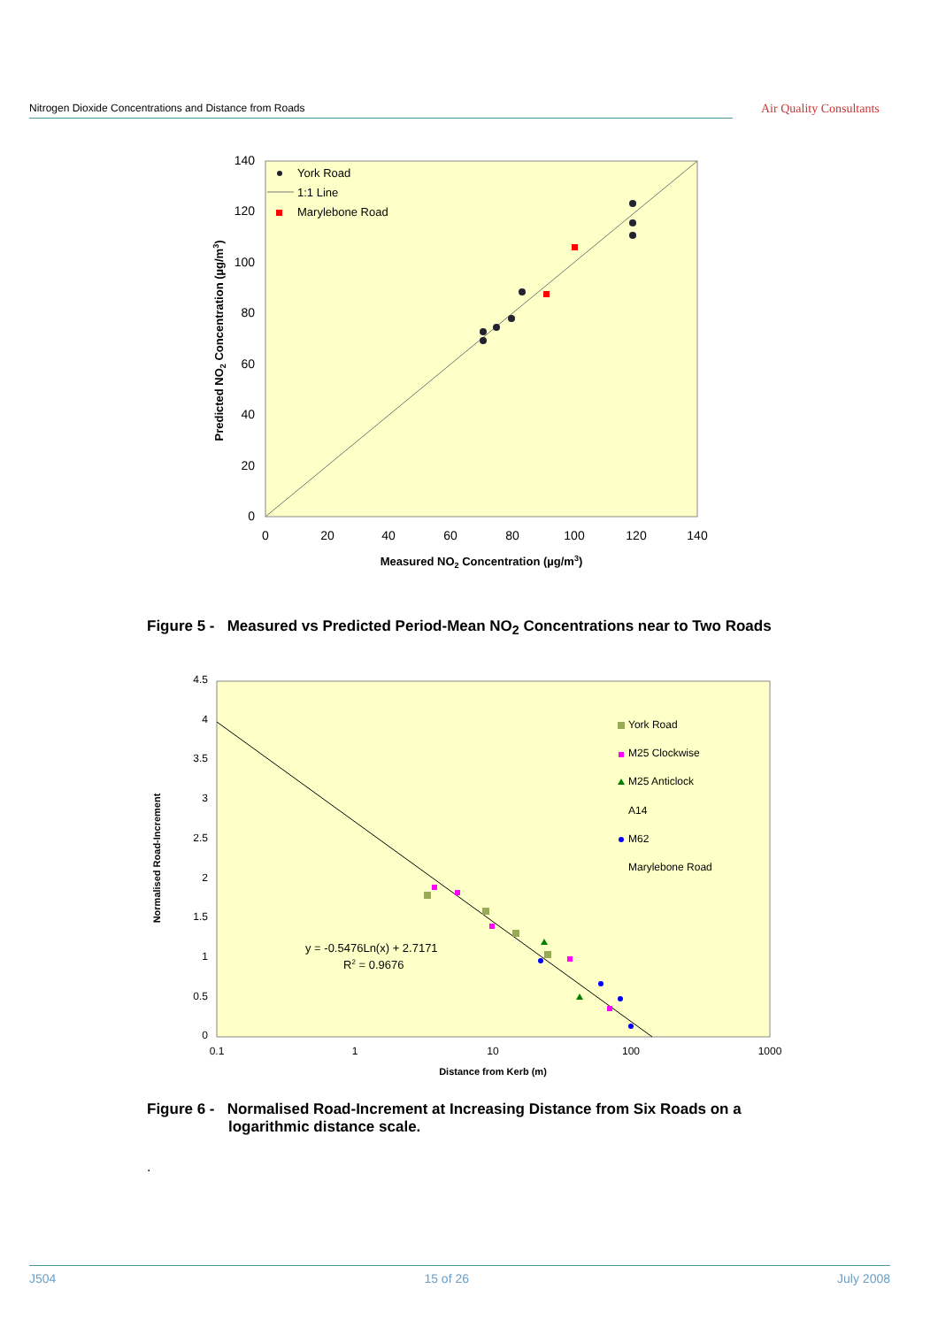Nitrogen Dioxide Concentrations and Distance from Roads Air Quality Consultants
0
20
40
60
80
100
120
140
0
20
40
60
80
100
120
140
Measured NO2 Concentration (µg/m3)
Predicted NO2 Concentration (µg/m3)
York Road
1:1 Line
Marylebone Road
Figure 5 - Measured vs Predicted Period-Mean NO<sub>2</sub> Concentrations near to Two Roads
0
0.5
1
1.5
2
2.5
3
3.5
4
4.5
0.1
1
10
100
1000
Distance from Kerb (m)
Normalised Road-Increment
y = -0.5476Ln(x) + 2.7171
R2 = 0.9676
York Road
M25 Clockwise
M25 Anticlock
A14
M62
Marylebone Road
Figure 6 - Normalised Road-Increment at Increasing Distance from Six Roads on a
logarithmic distance scale.
.
J504 15 of 26 July 2008